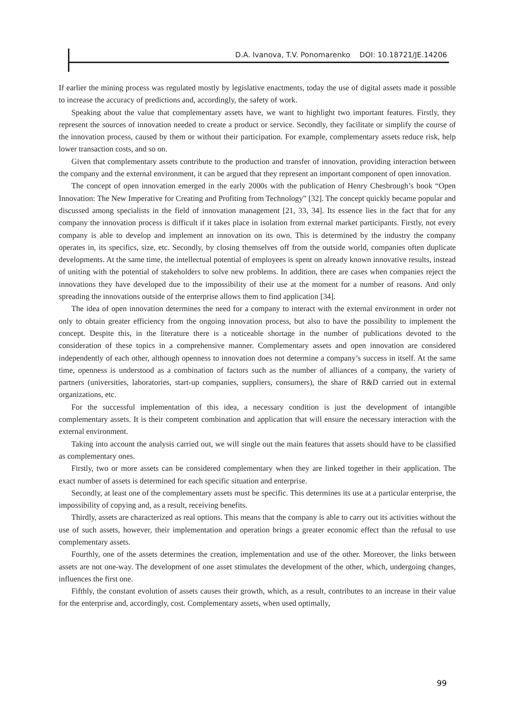D.A. Ivanova, T.V. Ponomarenko DOI: 10.18721/JE.14206
If earlier the mining process was regulated mostly by legislative enactments, today the use of digital assets made it possible to increase the accuracy of predictions and, accordingly, the safety of work.
Speaking about the value that complementary assets have, we want to highlight two important features. Firstly, they represent the sources of innovation needed to create a product or service. Secondly, they facilitate or simplify the course of the innovation process, caused by them or without their participation. For example, complementary assets reduce risk, help lower transaction costs, and so on.
Given that complementary assets contribute to the production and transfer of innovation, providing interaction between the company and the external environment, it can be argued that they represent an important component of open innovation.
The concept of open innovation emerged in the early 2000s with the publication of Henry Chesbrough’s book “Open Innovation: The New Imperative for Creating and Profiting from Technology” [32]. The concept quickly became popular and discussed among specialists in the field of innovation management [21, 33, 34]. Its essence lies in the fact that for any company the innovation process is difficult if it takes place in isolation from external market participants. Firstly, not every company is able to develop and implement an innovation on its own. This is determined by the industry the company operates in, its specifics, size, etc. Secondly, by closing themselves off from the outside world, companies often duplicate developments. At the same time, the intellectual potential of employees is spent on already known innovative results, instead of uniting with the potential of stakeholders to solve new problems. In addition, there are cases when companies reject the innovations they have developed due to the impossibility of their use at the moment for a number of reasons. And only spreading the innovations outside of the enterprise allows them to find application [34].
The idea of open innovation determines the need for a company to interact with the external environment in order not only to obtain greater efficiency from the ongoing innovation process, but also to have the possibility to implement the concept. Despite this, in the literature there is a noticeable shortage in the number of publications devoted to the consideration of these topics in a comprehensive manner. Complementary assets and open innovation are considered independently of each other, although openness to innovation does not determine a company’s success in itself. At the same time, openness is understood as a combination of factors such as the number of alliances of a company, the variety of partners (universities, laboratories, start-up companies, suppliers, consumers), the share of R&D carried out in external organizations, etc.
For the successful implementation of this idea, a necessary condition is just the development of intangible complementary assets. It is their competent combination and application that will ensure the necessary interaction with the external environment.
Taking into account the analysis carried out, we will single out the main features that assets should have to be classified as complementary ones.
Firstly, two or more assets can be considered complementary when they are linked together in their application. The exact number of assets is determined for each specific situation and enterprise.
Secondly, at least one of the complementary assets must be specific. This determines its use at a particular enterprise, the impossibility of copying and, as a result, receiving benefits.
Thirdly, assets are characterized as real options. This means that the company is able to carry out its activities without the use of such assets, however, their implementation and operation brings a greater economic effect than the refusal to use complementary assets.
Fourthly, one of the assets determines the creation, implementation and use of the other. Moreover, the links between assets are not one-way. The development of one asset stimulates the development of the other, which, undergoing changes, influences the first one.
Fifthly, the constant evolution of assets causes their growth, which, as a result, contributes to an increase in their value for the enterprise and, accordingly, cost. Complementary assets, when used optimally,
99